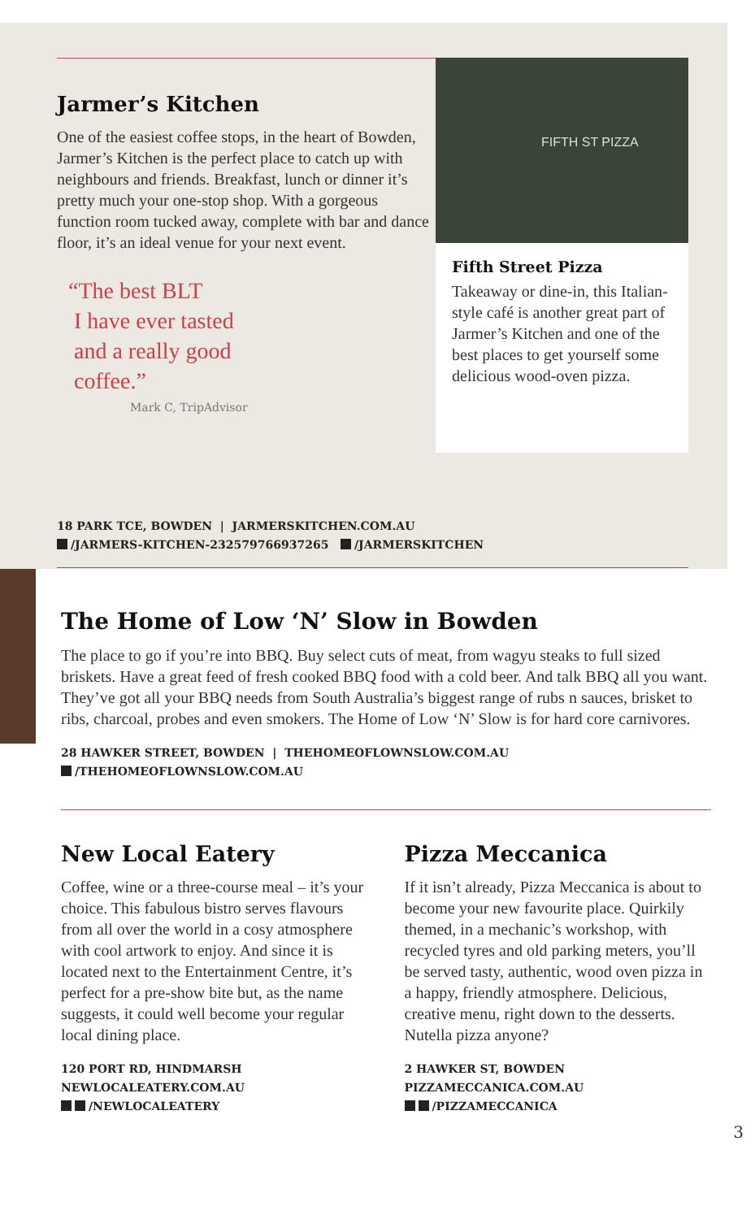FIFTH ST PIZZA
Fifth Street Pizza
Takeaway or dine-in, this Italian-style café is another great part of Jarmer’s Kitchen and one of the best places to get yourself some delicious wood-oven pizza.
Jarmer’s Kitchen
One of the easiest coffee stops, in the heart of Bowden, Jarmer’s Kitchen is the perfect place to catch up with neighbours and friends. Breakfast, lunch or dinner it’s pretty much your one-stop shop. With a gorgeous function room tucked away, complete with bar and dance floor, it’s an ideal venue for your next event.
“The best BLT
I have ever tasted
and a really good
coffee.”
Mark C, TripAdvisor
18 PARK TCE, BOWDEN | JARMERSKITCHEN.COM.AU
/JARMERS-KITCHEN-232579766937265 /JARMERSKITCHEN
The Home of Low ‘N’ Slow in Bowden
The place to go if you’re into BBQ. Buy select cuts of meat, from wagyu steaks to full sized briskets. Have a great feed of fresh cooked BBQ food with a cold beer. And talk BBQ all you want. They’ve got all your BBQ needs from South Australia’s biggest range of rubs n sauces, brisket to ribs, charcoal, probes and even smokers. The Home of Low ‘N’ Slow is for hard core carnivores.
28 HAWKER STREET, BOWDEN | THEHOMEOFLOWNSLOW.COM.AU
/THEHOMEOFLOWNSLOW.COM.AU
New Local Eatery
Coffee, wine or a three-course meal – it’s your choice. This fabulous bistro serves flavours from all over the world in a cosy atmosphere with cool artwork to enjoy. And since it is located next to the Entertainment Centre, it’s perfect for a pre-show bite but, as the name suggests, it could well become your regular local dining place.
120 PORT RD, HINDMARSH
NEWLOCALEATERY.COM.AU
/NEWLOCALEATERY
Pizza Meccanica
If it isn’t already, Pizza Meccanica is about to become your new favourite place. Quirkily themed, in a mechanic’s workshop, with recycled tyres and old parking meters, you’ll be served tasty, authentic, wood oven pizza in a happy, friendly atmosphere. Delicious, creative menu, right down to the desserts. Nutella pizza anyone?
2 HAWKER ST, BOWDEN
PIZZAMECCANICA.COM.AU
/PIZZAMECCANICA
3